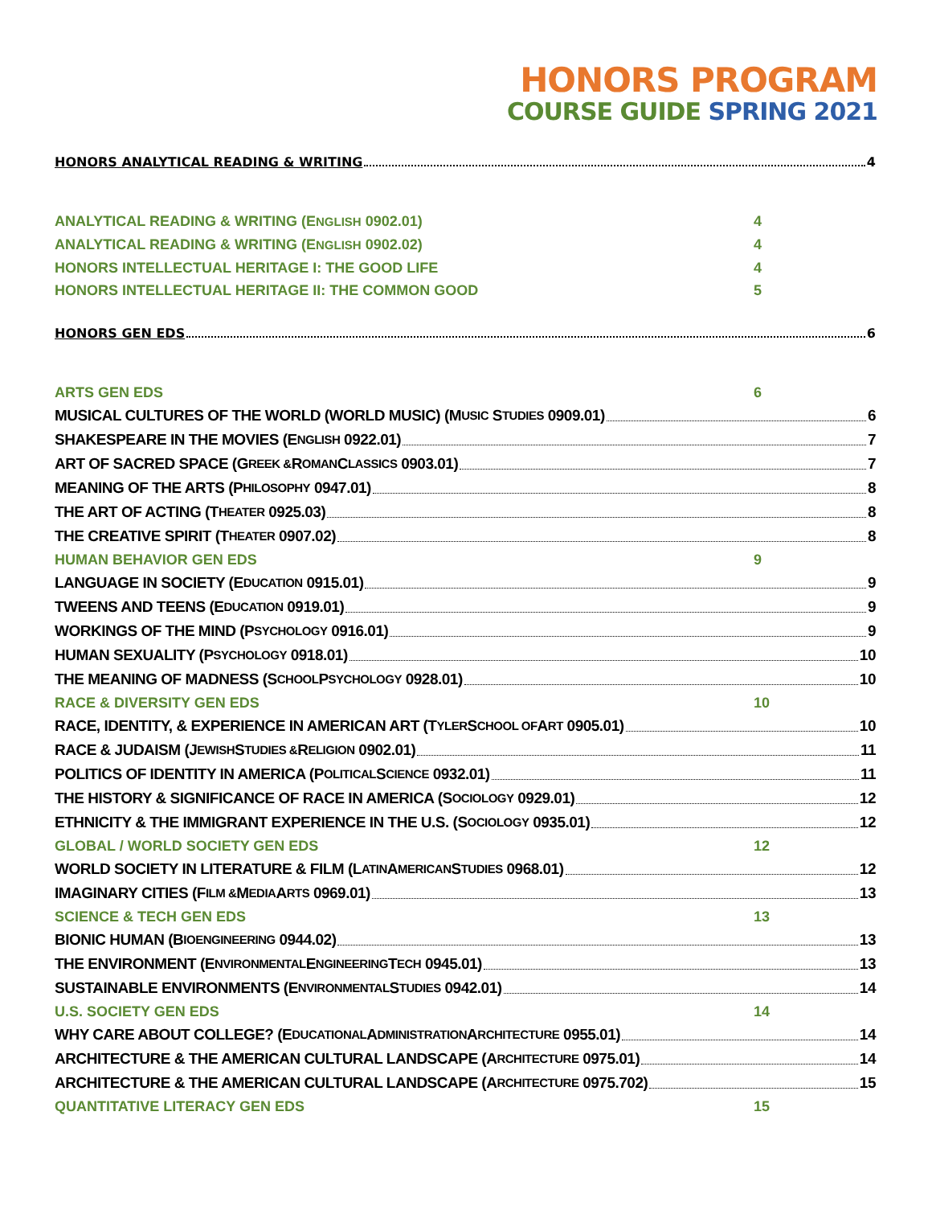HONORS PROGRAM
COURSE GUIDE SPRING 2021
HONORS ANALYTICAL READING & WRITING 4
ANALYTICAL READING & WRITING (ENGLISH 0902.01) 4
ANALYTICAL READING & WRITING (ENGLISH 0902.02) 4
HONORS INTELLECTUAL HERITAGE I: THE GOOD LIFE 4
HONORS INTELLECTUAL HERITAGE II: THE COMMON GOOD 5
HONORS GEN EDS 6
ARTS GEN EDS 6
MUSICAL CULTURES OF THE WORLD (WORLD MUSIC) (M USIC S TUDIES 0909.01) 6
SHAKESPEARE IN THE MOVIES (E NGLISH 0922.01) 7
ART OF SACRED SPACE (G REEK & R OMAN C LASSICS 0903.01) 7
MEANING OF THE ARTS (P HILOSOPHY 0947.01) 8
THE ART OF ACTING (T HEATER 0925.03) 8
THE CREATIVE SPIRIT (T HEATER 0907.02) 8
HUMAN BEHAVIOR GEN EDS 9
LANGUAGE IN SOCIETY (E DUCATION 0915.01) 9
TWEENS AND TEENS (E DUCATION 0919.01) 9
WORKINGS OF THE MIND (P SYCHOLOGY 0916.01) 9
HUMAN SEXUALITY (P SYCHOLOGY 0918.01) 10
THE MEANING OF MADNESS (S CHOOL P SYCHOLOGY 0928.01) 10
RACE & DIVERSITY GEN EDS 10
RACE, IDENTITY, & EXPERIENCE IN AMERICAN ART (T YLER S CHOOL OF A RT 0905.01) 10
RACE & JUDAISM (J EWISH S TUDIES & R ELIGION 0902.01) 11
POLITICS OF IDENTITY IN AMERICA (P OLITICAL S CIENCE 0932.01) 11
THE HISTORY & SIGNIFICANCE OF RACE IN AMERICA (S OCIOLOGY 0929.01) 12
ETHNICITY & THE IMMIGRANT EXPERIENCE IN THE U.S. (S OCIOLOGY 0935.01) 12
GLOBAL / WORLD SOCIETY GEN EDS 12
WORLD SOCIETY IN LITERATURE & FILM (L ATIN A MERICAN S TUDIES 0968.01) 12
IMAGINARY CITIES (F ILM & M EDIA A RTS 0969.01) 13
SCIENCE & TECH GEN EDS 13
BIONIC HUMAN (B IOENGINEERING 0944.02) 13
THE ENVIRONMENT (E NVIRONMENTAL E NGINEERING T ECH 0945.01) 13
SUSTAINABLE ENVIRONMENTS (E NVIRONMENTAL S TUDIES 0942.01) 14
U.S. SOCIETY GEN EDS 14
WHY CARE ABOUT COLLEGE? (E DUCATIONAL A DMINISTRATION A RCHITECTURE 0955.01) 14
ARCHITECTURE & THE AMERICAN CULTURAL LANDSCAPE (A RCHITECTURE 0975.01) 14
ARCHITECTURE & THE AMERICAN CULTURAL LANDSCAPE (A RCHITECTURE 0975.702) 15
QUANTITATIVE LITERACY GEN EDS 15